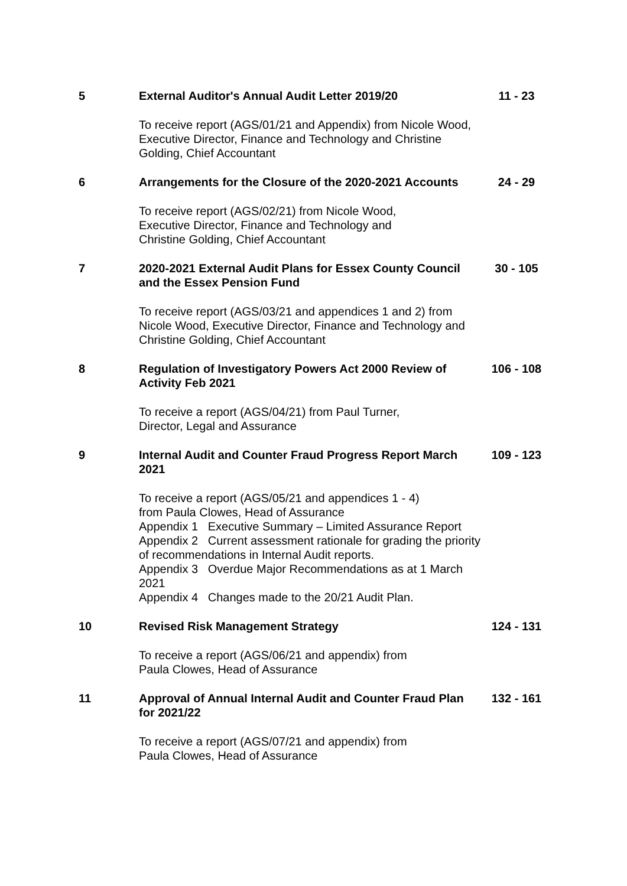| 5 | External Auditor's Annual Audit Letter 2019/20 | 11 - 23 |
| | To receive report (AGS/01/21 and Appendix) from Nicole Wood, Executive Director, Finance and Technology and Christine Golding, Chief Accountant | |
| 6 | Arrangements for the Closure of the 2020-2021 Accounts | 24 - 29 |
| | To receive report (AGS/02/21) from Nicole Wood, Executive Director, Finance and Technology and Christine Golding, Chief Accountant | |
| 7 | 2020-2021 External Audit Plans for Essex County Council and the Essex Pension Fund | 30 - 105 |
| | To receive report (AGS/03/21 and appendices 1 and 2) from Nicole Wood, Executive Director, Finance and Technology and Christine Golding, Chief Accountant | |
| 8 | Regulation of Investigatory Powers Act 2000 Review of Activity Feb 2021 | 106 - 108 |
| | To receive a report (AGS/04/21) from Paul Turner, Director, Legal and Assurance | |
| 9 | Internal Audit and Counter Fraud Progress Report March 2021 | 109 - 123 |
| | To receive a report (AGS/05/21 and appendices 1 - 4) from Paula Clowes, Head of Assurance Appendix 1 Executive Summary – Limited Assurance Report Appendix 2 Current assessment rationale for grading the priority of recommendations in Internal Audit reports. Appendix 3 Overdue Major Recommendations as at 1 March 2021 Appendix 4 Changes made to the 20/21 Audit Plan. | |
| 10 | Revised Risk Management Strategy | 124 - 131 |
| | To receive a report (AGS/06/21 and appendix) from Paula Clowes, Head of Assurance | |
| 11 | Approval of Annual Internal Audit and Counter Fraud Plan for 2021/22 | 132 - 161 |
| | To receive a report (AGS/07/21 and appendix) from Paula Clowes, Head of Assurance | |